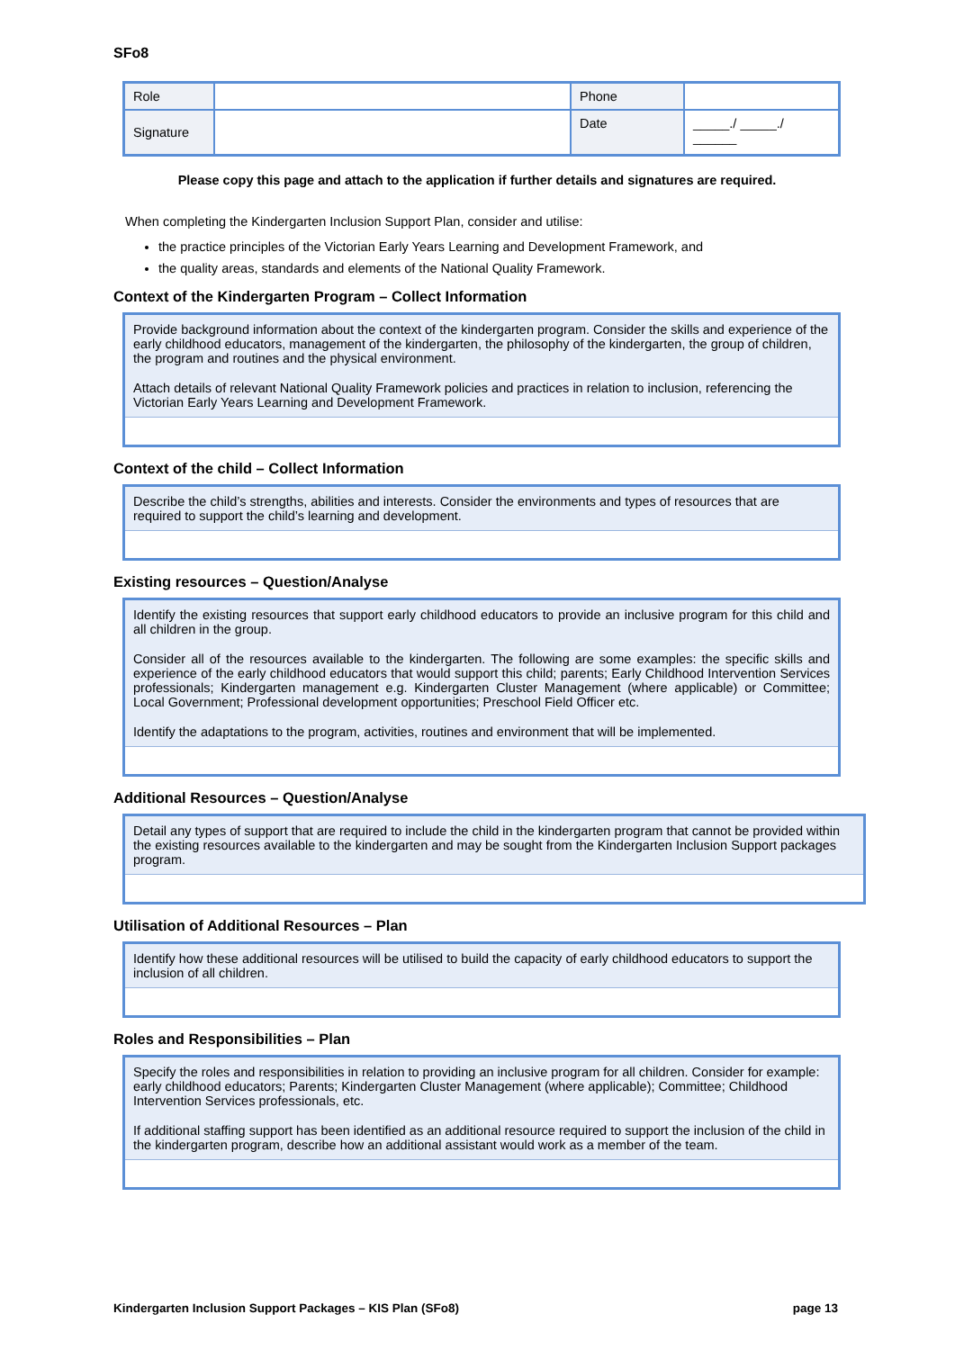SFo8
| Role | | Phone | |
| Signature | | Date | _____./ _____./ ______ |
Please copy this page and attach to the application if further details and signatures are required.
When completing the Kindergarten Inclusion Support Plan, consider and utilise:
the practice principles of the Victorian Early Years Learning and Development Framework, and
the quality areas, standards and elements of the National Quality Framework.
Context of the Kindergarten Program – Collect Information
Provide background information about the context of the kindergarten program. Consider the skills and experience of the early childhood educators, management of the kindergarten, the philosophy of the kindergarten, the group of children, the program and routines and the physical environment.
Attach details of relevant National Quality Framework policies and practices in relation to inclusion, referencing the Victorian Early Years Learning and Development Framework.
Context of the child – Collect Information
Describe the child’s strengths, abilities and interests. Consider the environments and types of resources that are required to support the child’s learning and development.
Existing resources – Question/Analyse
Identify the existing resources that support early childhood educators to provide an inclusive program for this child and all children in the group.
Consider all of the resources available to the kindergarten. The following are some examples: the specific skills and experience of the early childhood educators that would support this child; parents; Early Childhood Intervention Services professionals; Kindergarten management e.g. Kindergarten Cluster Management (where applicable) or Committee; Local Government; Professional development opportunities; Preschool Field Officer etc.
Identify the adaptations to the program, activities, routines and environment that will be implemented.
Additional Resources – Question/Analyse
Detail any types of support that are required to include the child in the kindergarten program that cannot be provided within the existing resources available to the kindergarten and may be sought from the Kindergarten Inclusion Support packages program.
Utilisation of Additional Resources – Plan
Identify how these additional resources will be utilised to build the capacity of early childhood educators to support the inclusion of all children.
Roles and Responsibilities – Plan
Specify the roles and responsibilities in relation to providing an inclusive program for all children. Consider for example: early childhood educators; Parents; Kindergarten Cluster Management (where applicable); Committee; Childhood Intervention Services professionals, etc.
If additional staffing support has been identified as an additional resource required to support the inclusion of the child in the kindergarten program, describe how an additional assistant would work as a member of the team.
Kindergarten Inclusion Support Packages – KIS Plan (SFo8) page 13